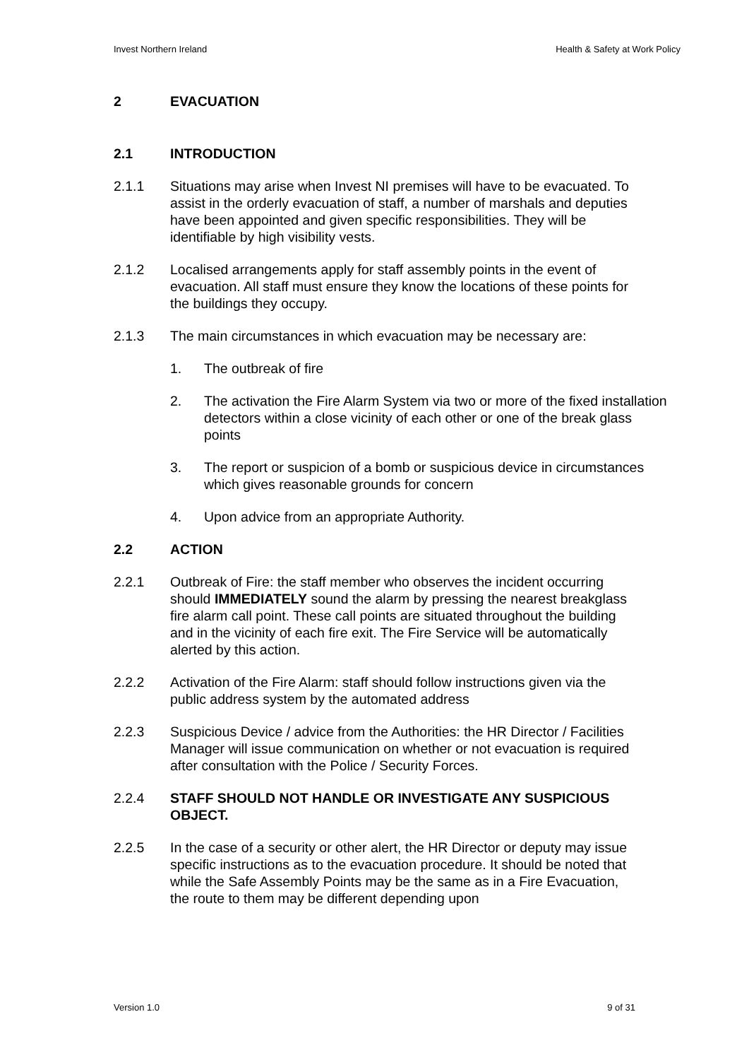Invest Northern Ireland Health & Safety at Work Policy
2 EVACUATION
2.1 INTRODUCTION
2.1.1 Situations may arise when Invest NI premises will have to be evacuated. To assist in the orderly evacuation of staff, a number of marshals and deputies have been appointed and given specific responsibilities. They will be identifiable by high visibility vests.
2.1.2 Localised arrangements apply for staff assembly points in the event of evacuation. All staff must ensure they know the locations of these points for the buildings they occupy.
2.1.3 The main circumstances in which evacuation may be necessary are:
1. The outbreak of fire
2. The activation the Fire Alarm System via two or more of the fixed installation detectors within a close vicinity of each other or one of the break glass points
3. The report or suspicion of a bomb or suspicious device in circumstances which gives reasonable grounds for concern
4. Upon advice from an appropriate Authority.
2.2 ACTION
2.2.1 Outbreak of Fire: the staff member who observes the incident occurring should IMMEDIATELY sound the alarm by pressing the nearest breakglass fire alarm call point. These call points are situated throughout the building and in the vicinity of each fire exit. The Fire Service will be automatically alerted by this action.
2.2.2 Activation of the Fire Alarm: staff should follow instructions given via the public address system by the automated address
2.2.3 Suspicious Device / advice from the Authorities: the HR Director / Facilities Manager will issue communication on whether or not evacuation is required after consultation with the Police / Security Forces.
2.2.4 STAFF SHOULD NOT HANDLE OR INVESTIGATE ANY SUSPICIOUS OBJECT.
2.2.5 In the case of a security or other alert, the HR Director or deputy may issue specific instructions as to the evacuation procedure. It should be noted that while the Safe Assembly Points may be the same as in a Fire Evacuation, the route to them may be different depending upon
Version 1.0 9 of 31